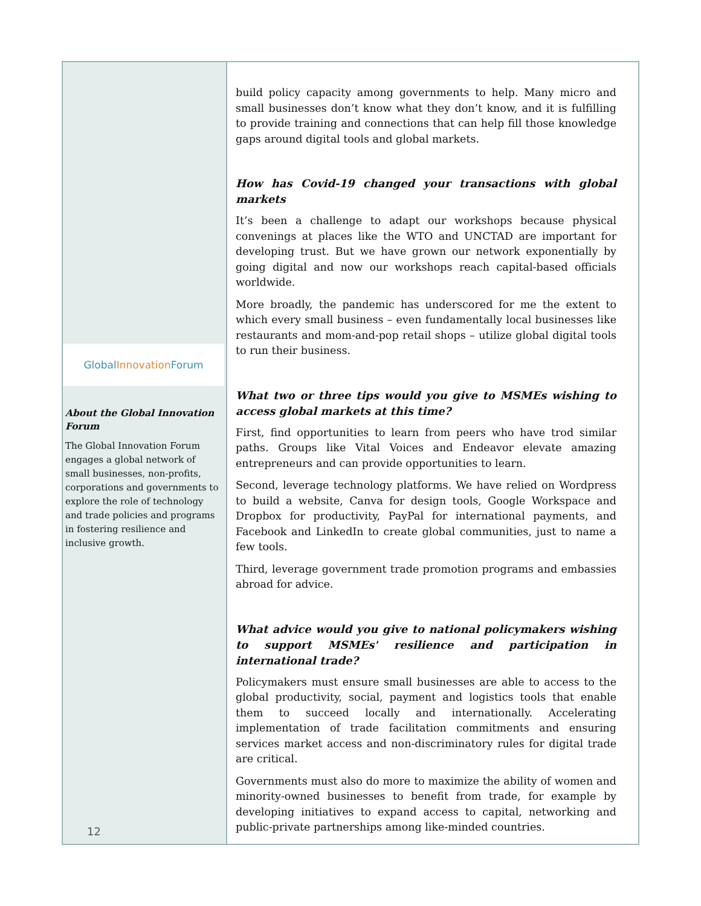Global Innovation Forum
About the Global Innovation Forum
The Global Innovation Forum engages a global network of small businesses, non-profits, corporations and governments to explore the role of technology and trade policies and programs in fostering resilience and inclusive growth.
12
build policy capacity among governments to help. Many micro and small businesses don’t know what they don’t know, and it is fulfilling to provide training and connections that can help fill those knowledge gaps around digital tools and global markets.
How has Covid-19 changed your transactions with global markets
It’s been a challenge to adapt our workshops because physical convenings at places like the WTO and UNCTAD are important for developing trust. But we have grown our network exponentially by going digital and now our workshops reach capital-based officials worldwide.
More broadly, the pandemic has underscored for me the extent to which every small business – even fundamentally local businesses like restaurants and mom-and-pop retail shops – utilize global digital tools to run their business.
What two or three tips would you give to MSMEs wishing to access global markets at this time?
First, find opportunities to learn from peers who have trod similar paths. Groups like Vital Voices and Endeavor elevate amazing entrepreneurs and can provide opportunities to learn.
Second, leverage technology platforms. We have relied on Wordpress to build a website, Canva for design tools, Google Workspace and Dropbox for productivity, PayPal for international payments, and Facebook and LinkedIn to create global communities, just to name a few tools.
Third, leverage government trade promotion programs and embassies abroad for advice.
What advice would you give to national policymakers wishing to support MSMEs' resilience and participation in international trade?
Policymakers must ensure small businesses are able to access to the global productivity, social, payment and logistics tools that enable them to succeed locally and internationally. Accelerating implementation of trade facilitation commitments and ensuring services market access and non-discriminatory rules for digital trade are critical.
Governments must also do more to maximize the ability of women and minority-owned businesses to benefit from trade, for example by developing initiatives to expand access to capital, networking and public-private partnerships among like-minded countries.